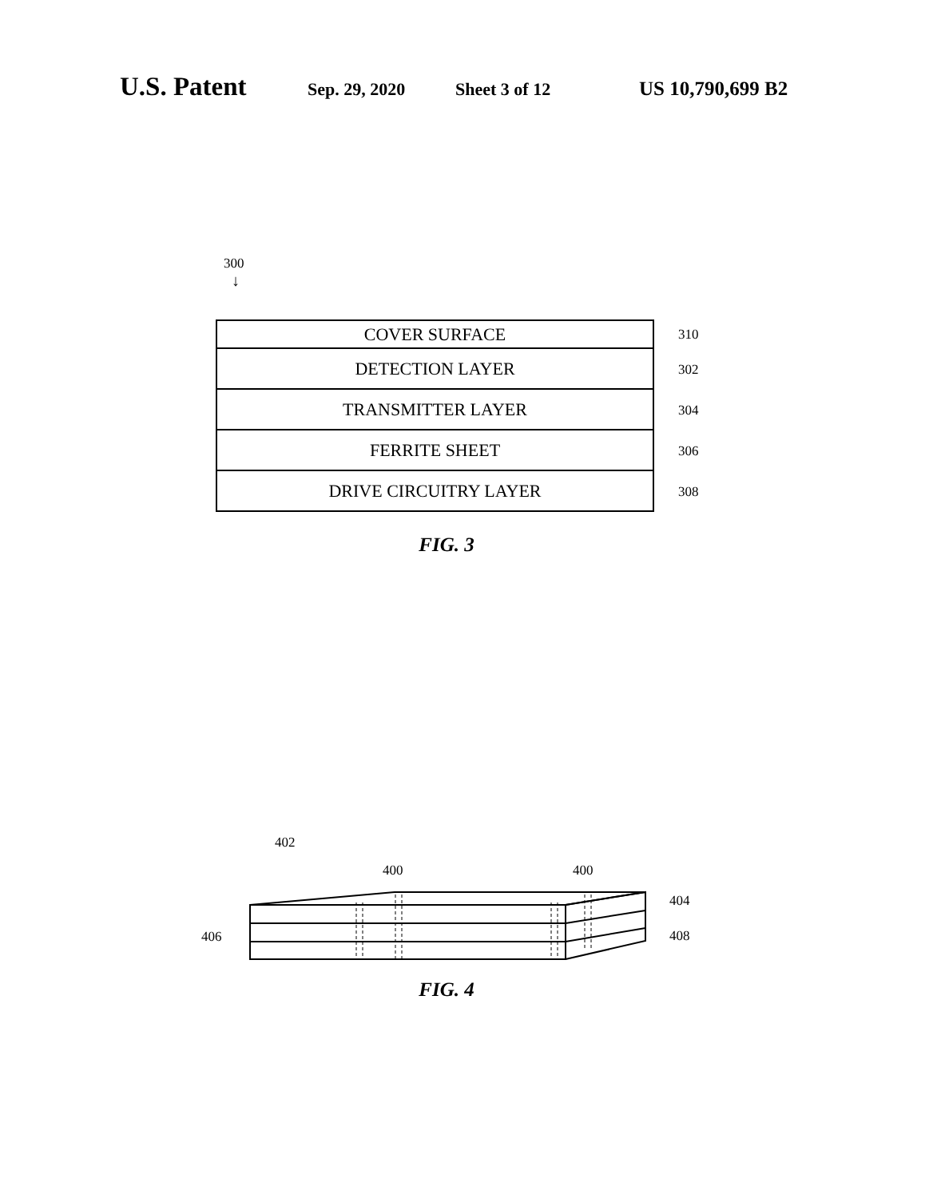U.S. Patent Sep. 29, 2020 Sheet 3 of 12 US 10,790,699 B2
300
↓
COVER SURFACE
310
DETECTION LAYER
302
TRANSMITTER LAYER
304
FERRITE SHEET
306
DRIVE CIRCUITRY LAYER
308
FIG. 3
402
400
400
406
404
408
FIG. 4